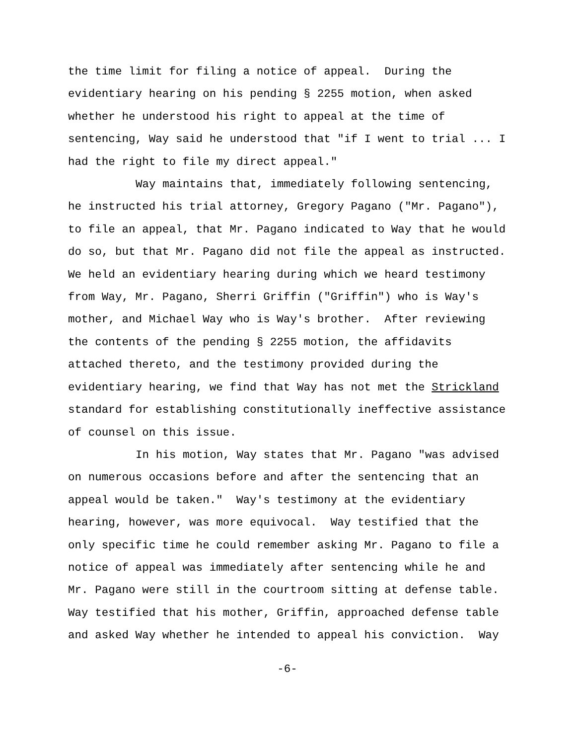the time limit for filing a notice of appeal. During the
evidentiary hearing on his pending § 2255 motion, when asked
whether he understood his right to appeal at the time of
sentencing, Way said he understood that "if I went to trial ... I
had the right to file my direct appeal."
Way maintains that, immediately following sentencing,
he instructed his trial attorney, Gregory Pagano ("Mr. Pagano"),
to file an appeal, that Mr. Pagano indicated to Way that he would
do so, but that Mr. Pagano did not file the appeal as instructed.
We held an evidentiary hearing during which we heard testimony
from Way, Mr. Pagano, Sherri Griffin ("Griffin") who is Way's
mother, and Michael Way who is Way's brother. After reviewing
the contents of the pending § 2255 motion, the affidavits
attached thereto, and the testimony provided during the
evidentiary hearing, we find that Way has not met the Strickland
standard for establishing constitutionally ineffective assistance
of counsel on this issue.
In his motion, Way states that Mr. Pagano "was advised
on numerous occasions before and after the sentencing that an
appeal would be taken." Way's testimony at the evidentiary
hearing, however, was more equivocal. Way testified that the
only specific time he could remember asking Mr. Pagano to file a
notice of appeal was immediately after sentencing while he and
Mr. Pagano were still in the courtroom sitting at defense table.
Way testified that his mother, Griffin, approached defense table
and asked Way whether he intended to appeal his conviction. Way
-6-